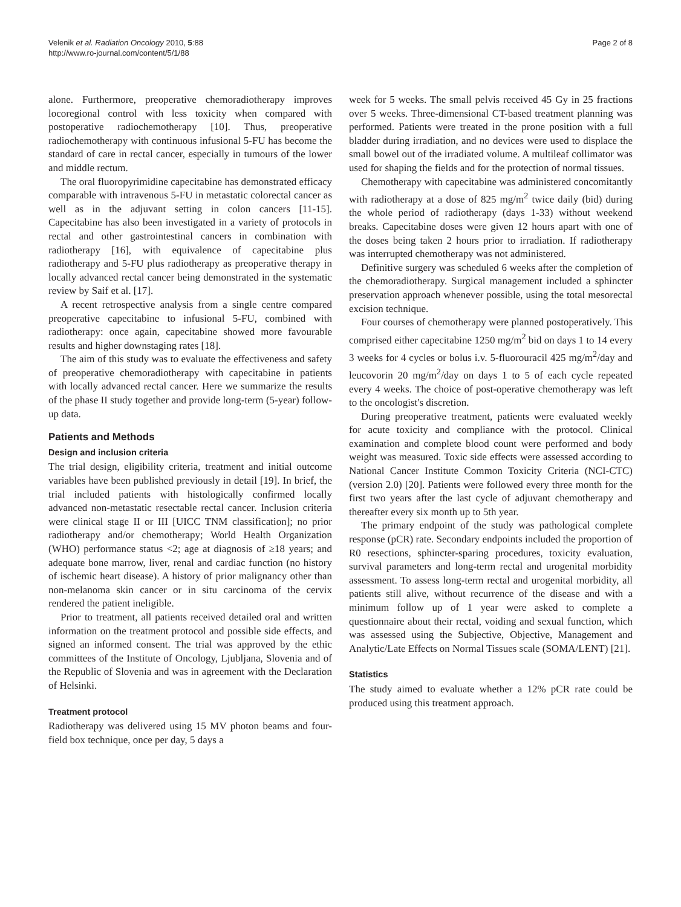Velenik et al. Radiation Oncology 2010, 5:88
http://www.ro-journal.com/content/5/1/88
Page 2 of 8
alone. Furthermore, preoperative chemoradiotherapy improves locoregional control with less toxicity when compared with postoperative radiochemotherapy [10]. Thus, preoperative radiochemotherapy with continuous infusional 5-FU has become the standard of care in rectal cancer, especially in tumours of the lower and middle rectum.
The oral fluoropyrimidine capecitabine has demonstrated efficacy comparable with intravenous 5-FU in metastatic colorectal cancer as well as in the adjuvant setting in colon cancers [11-15]. Capecitabine has also been investigated in a variety of protocols in rectal and other gastrointestinal cancers in combination with radiotherapy [16], with equivalence of capecitabine plus radiotherapy and 5-FU plus radiotherapy as preoperative therapy in locally advanced rectal cancer being demonstrated in the systematic review by Saif et al. [17].
A recent retrospective analysis from a single centre compared preoperative capecitabine to infusional 5-FU, combined with radiotherapy: once again, capecitabine showed more favourable results and higher downstaging rates [18].
The aim of this study was to evaluate the effectiveness and safety of preoperative chemoradiotherapy with capecitabine in patients with locally advanced rectal cancer. Here we summarize the results of the phase II study together and provide long-term (5-year) follow-up data.
Patients and Methods
Design and inclusion criteria
The trial design, eligibility criteria, treatment and initial outcome variables have been published previously in detail [19]. In brief, the trial included patients with histologically confirmed locally advanced non-metastatic resectable rectal cancer. Inclusion criteria were clinical stage II or III [UICC TNM classification]; no prior radiotherapy and/or chemotherapy; World Health Organization (WHO) performance status <2; age at diagnosis of ≥18 years; and adequate bone marrow, liver, renal and cardiac function (no history of ischemic heart disease). A history of prior malignancy other than non-melanoma skin cancer or in situ carcinoma of the cervix rendered the patient ineligible.
Prior to treatment, all patients received detailed oral and written information on the treatment protocol and possible side effects, and signed an informed consent. The trial was approved by the ethic committees of the Institute of Oncology, Ljubljana, Slovenia and of the Republic of Slovenia and was in agreement with the Declaration of Helsinki.
Treatment protocol
Radiotherapy was delivered using 15 MV photon beams and four-field box technique, once per day, 5 days a
week for 5 weeks. The small pelvis received 45 Gy in 25 fractions over 5 weeks. Three-dimensional CT-based treatment planning was performed. Patients were treated in the prone position with a full bladder during irradiation, and no devices were used to displace the small bowel out of the irradiated volume. A multileaf collimator was used for shaping the fields and for the protection of normal tissues.
Chemotherapy with capecitabine was administered concomitantly with radiotherapy at a dose of 825 mg/m<sup>2</sup> twice daily (bid) during the whole period of radiotherapy (days 1-33) without weekend breaks. Capecitabine doses were given 12 hours apart with one of the doses being taken 2 hours prior to irradiation. If radiotherapy was interrupted chemotherapy was not administered.
Definitive surgery was scheduled 6 weeks after the completion of the chemoradiotherapy. Surgical management included a sphincter preservation approach whenever possible, using the total mesorectal excision technique.
Four courses of chemotherapy were planned postoperatively. This comprised either capecitabine 1250 mg/m<sup>2</sup> bid on days 1 to 14 every 3 weeks for 4 cycles or bolus i.v. 5-fluorouracil 425 mg/m<sup>2</sup>/day and leucovorin 20 mg/m<sup>2</sup>/day on days 1 to 5 of each cycle repeated every 4 weeks. The choice of post-operative chemotherapy was left to the oncologist's discretion.
During preoperative treatment, patients were evaluated weekly for acute toxicity and compliance with the protocol. Clinical examination and complete blood count were performed and body weight was measured. Toxic side effects were assessed according to National Cancer Institute Common Toxicity Criteria (NCI-CTC) (version 2.0) [20]. Patients were followed every three month for the first two years after the last cycle of adjuvant chemotherapy and thereafter every six month up to 5th year.
The primary endpoint of the study was pathological complete response (pCR) rate. Secondary endpoints included the proportion of R0 resections, sphincter-sparing procedures, toxicity evaluation, survival parameters and long-term rectal and urogenital morbidity assessment. To assess long-term rectal and urogenital morbidity, all patients still alive, without recurrence of the disease and with a minimum follow up of 1 year were asked to complete a questionnaire about their rectal, voiding and sexual function, which was assessed using the Subjective, Objective, Management and Analytic/Late Effects on Normal Tissues scale (SOMA/LENT) [21].
Statistics
The study aimed to evaluate whether a 12% pCR rate could be produced using this treatment approach.